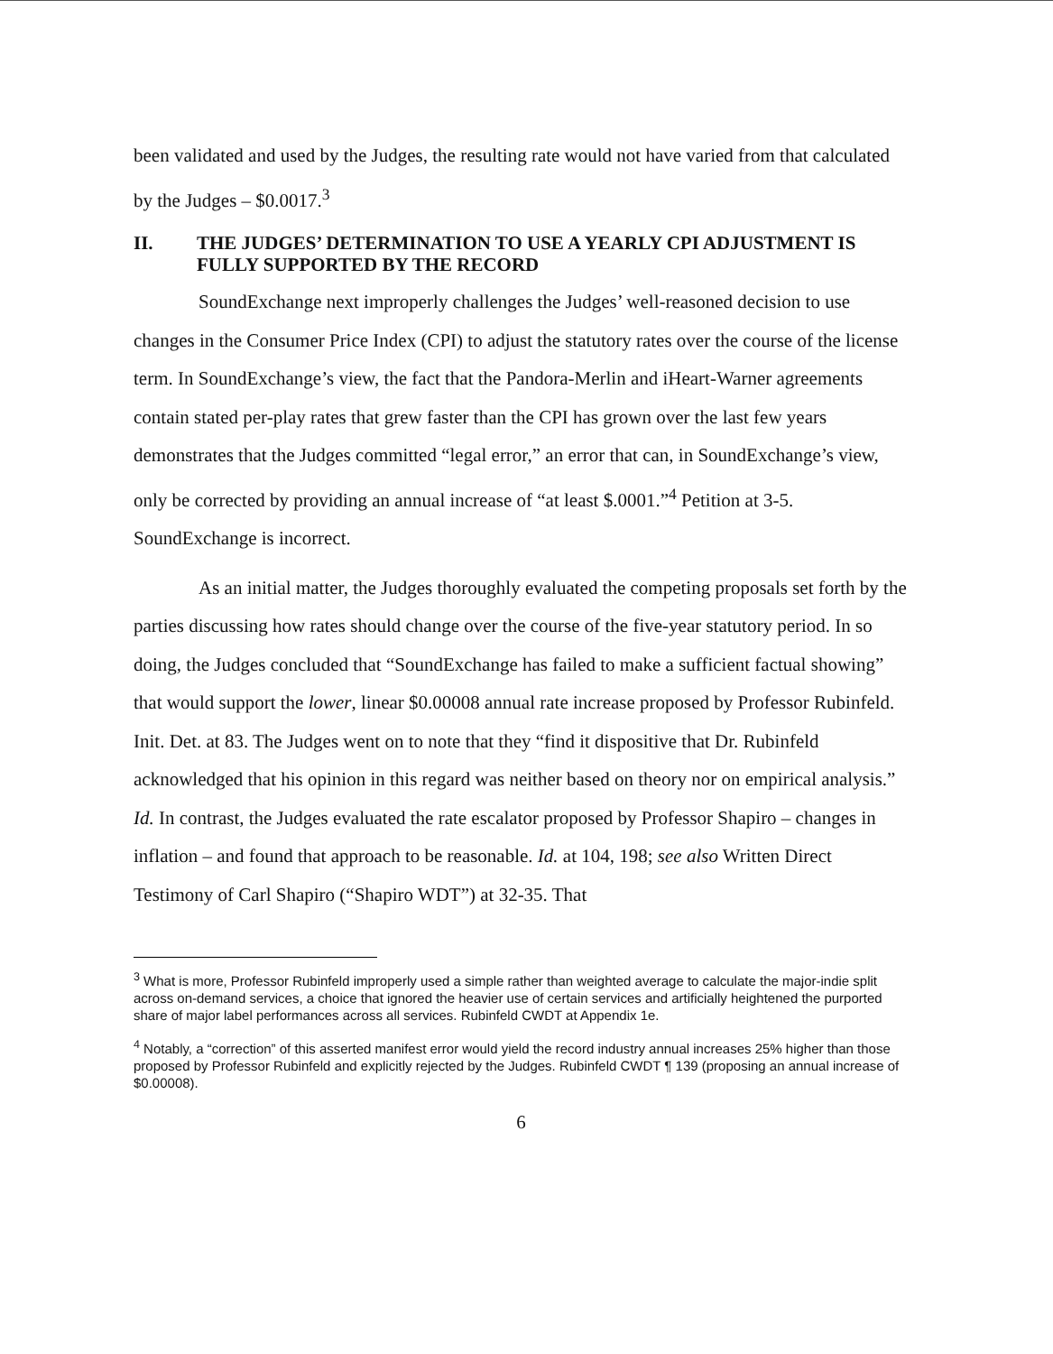been validated and used by the Judges, the resulting rate would not have varied from that calculated by the Judges – $0.0017.<sup>3</sup>
II. THE JUDGES’ DETERMINATION TO USE A YEARLY CPI ADJUSTMENT IS FULLY SUPPORTED BY THE RECORD
SoundExchange next improperly challenges the Judges’ well-reasoned decision to use changes in the Consumer Price Index (CPI) to adjust the statutory rates over the course of the license term. In SoundExchange’s view, the fact that the Pandora-Merlin and iHeart-Warner agreements contain stated per-play rates that grew faster than the CPI has grown over the last few years demonstrates that the Judges committed “legal error,” an error that can, in SoundExchange’s view, only be corrected by providing an annual increase of “at least $.0001.”<sup>4</sup> Petition at 3-5. SoundExchange is incorrect.
As an initial matter, the Judges thoroughly evaluated the competing proposals set forth by the parties discussing how rates should change over the course of the five-year statutory period. In so doing, the Judges concluded that “SoundExchange has failed to make a sufficient factual showing” that would support the lower, linear $0.00008 annual rate increase proposed by Professor Rubinfeld. Init. Det. at 83. The Judges went on to note that they “find it dispositive that Dr. Rubinfeld acknowledged that his opinion in this regard was neither based on theory nor on empirical analysis.” Id. In contrast, the Judges evaluated the rate escalator proposed by Professor Shapiro – changes in inflation – and found that approach to be reasonable. Id. at 104, 198; see also Written Direct Testimony of Carl Shapiro (“Shapiro WDT”) at 32-35. That
<sup>3</sup> What is more, Professor Rubinfeld improperly used a simple rather than weighted average to calculate the major-indie split across on-demand services, a choice that ignored the heavier use of certain services and artificially heightened the purported share of major label performances across all services. Rubinfeld CWDT at Appendix 1e.
<sup>4</sup> Notably, a “correction” of this asserted manifest error would yield the record industry annual increases 25% higher than those proposed by Professor Rubinfeld and explicitly rejected by the Judges. Rubinfeld CWDT ¶ 139 (proposing an annual increase of $0.00008).
6